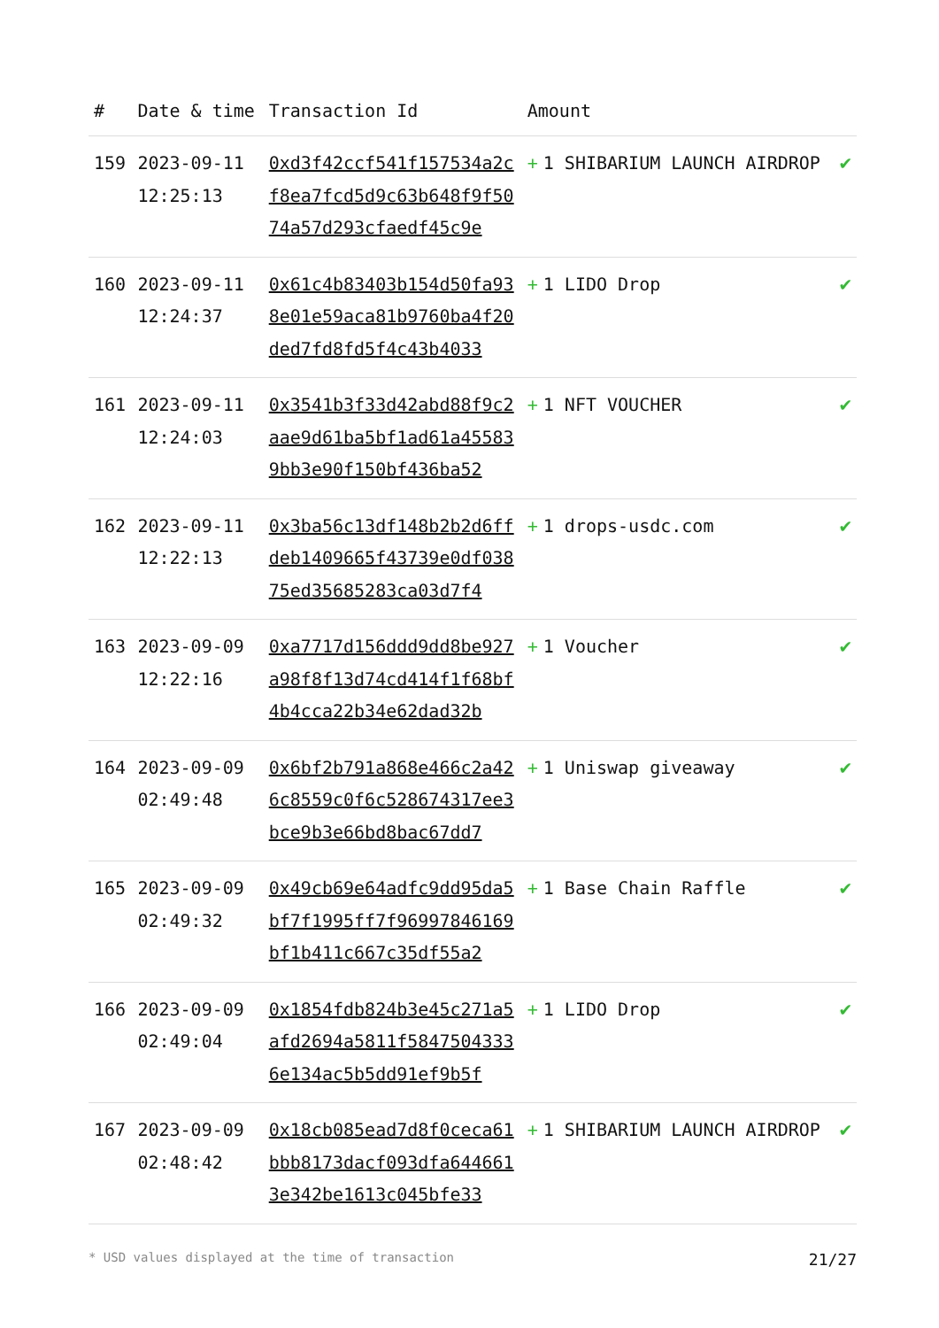| # | Date & time | Transaction Id | Amount | |
| --- | --- | --- | --- | --- |
| 159 | 2023-09-11 12:25:13 | 0xd3f42ccf541f157534a2cf8ea7fcd5d9c63b648f9f5074a57d293cfaedf45c9e | + 1 SHIBARIUM LAUNCH AIRDROP | ✔ |
| 160 | 2023-09-11 12:24:37 | 0x61c4b83403b154d50fa938e01e59aca81b9760ba4f20ded7fd8fd5f4c43b4033 | + 1 LIDO Drop | ✔ |
| 161 | 2023-09-11 12:24:03 | 0x3541b3f33d42abd88f9c2aae9d61ba5bf1ad61a455839bb3e90f150bf436ba52 | + 1 NFT VOUCHER | ✔ |
| 162 | 2023-09-11 12:22:13 | 0x3ba56c13df148b2b2d6ffdeb1409665f43739e0df03875ed35685283ca03d7f4 | + 1 drops-usdc.com | ✔ |
| 163 | 2023-09-09 12:22:16 | 0xa7717d156ddd9dd8be927a98f8f13d74cd414f1f68bf4b4cca22b34e62dad32b | + 1 Voucher | ✔ |
| 164 | 2023-09-09 02:49:48 | 0x6bf2b791a868e466c2a426c8559c0f6c528674317ee3bce9b3e66bd8bac67dd7 | + 1 Uniswap giveaway | ✔ |
| 165 | 2023-09-09 02:49:32 | 0x49cb69e64adfc9dd95da5bf7f1995ff7f96997846169bf1b411c667c35df55a2 | + 1 Base Chain Raffle | ✔ |
| 166 | 2023-09-09 02:49:04 | 0x1854fdb824b3e45c271a5afd2694a5811f58475043336e134ac5b5dd91ef9b5f | + 1 LIDO Drop | ✔ |
| 167 | 2023-09-09 02:48:42 | 0x18cb085ead7d8f0ceca61bbb8173dacf093dfa6446613e342be1613c045bfe33 | + 1 SHIBARIUM LAUNCH AIRDROP | ✔ |
* USD values displayed at the time of transaction 21/27